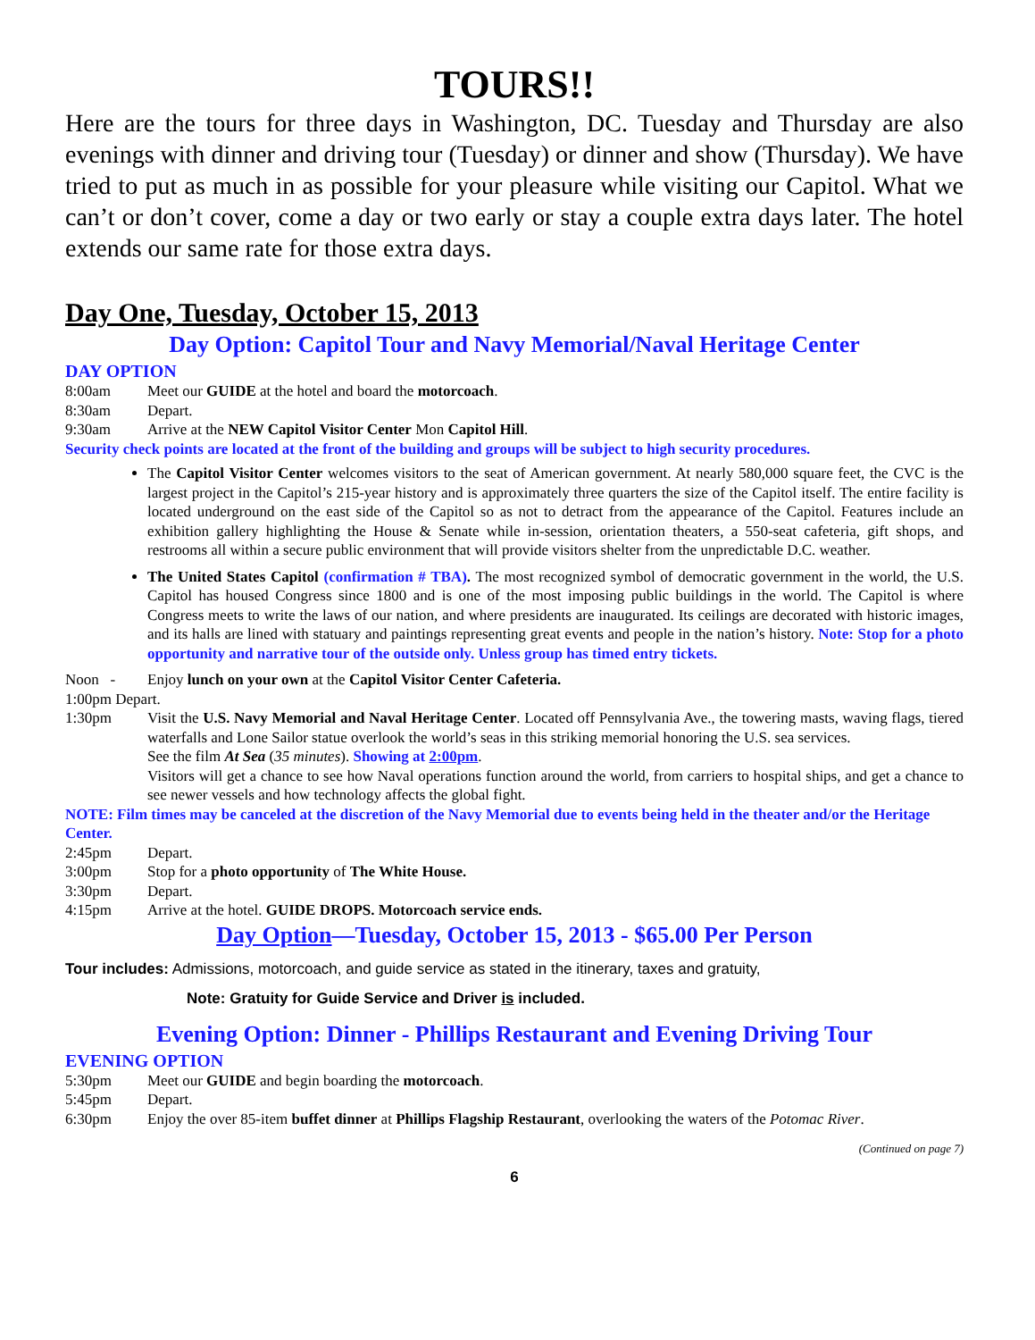TOURS!!
Here are the tours for three days in Washington, DC. Tuesday and Thursday are also evenings with dinner and driving tour (Tuesday) or dinner and show (Thursday). We have tried to put as much in as possible for your pleasure while visiting our Capitol. What we can’t or don’t cover, come a day or two early or stay a couple extra days later. The hotel extends our same rate for those extra days.
Day One, Tuesday, October 15, 2013
Day Option: Capitol Tour and Navy Memorial/Naval Heritage Center
DAY OPTION
8:00am Meet our GUIDE at the hotel and board the motorcoach.
8:30am Depart.
9:30am Arrive at the NEW Capitol Visitor Center Mon Capitol Hill.
Security check points are located at the front of the building and groups will be subject to high security procedures.
The Capitol Visitor Center welcomes visitors to the seat of American government. At nearly 580,000 square feet, the CVC is the largest project in the Capitol’s 215-year history and is approximately three quarters the size of the Capitol itself. The entire facility is located underground on the east side of the Capitol so as not to detract from the appearance of the Capitol. Features include an exhibition gallery highlighting the House & Senate while in-session, orientation theaters, a 550-seat cafeteria, gift shops, and restrooms all within a secure public environment that will provide visitors shelter from the unpredictable D.C. weather.
The United States Capitol (confirmation # TBA). The most recognized symbol of democratic government in the world, the U.S. Capitol has housed Congress since 1800 and is one of the most imposing public buildings in the world. The Capitol is where Congress meets to write the laws of our nation, and where presidents are inaugurated. Its ceilings are decorated with historic images, and its halls are lined with statuary and paintings representing great events and people in the nation’s history. Note: Stop for a photo opportunity and narrative tour of the outside only. Unless group has timed entry tickets.
Noon - Enjoy lunch on your own at the Capitol Visitor Center Cafeteria.
1:00pm Depart.
1:30pm Visit the U.S. Navy Memorial and Naval Heritage Center. Located off Pennsylvania Ave., the towering masts, waving flags, tiered waterfalls and Lone Sailor statue overlook the world’s seas in this striking memorial honoring the U.S. sea services.
See the film At Sea (35 minutes). Showing at 2:00pm.
Visitors will get a chance to see how Naval operations function around the world, from carriers to hospital ships, and get a chance to see newer vessels and how technology affects the global fight.
NOTE: Film times may be canceled at the discretion of the Navy Memorial due to events being held in the theater and/or the Heritage Center.
2:45pm Depart.
3:00pm Stop for a photo opportunity of The White House.
3:30pm Depart.
4:15pm Arrive at the hotel. GUIDE DROPS. Motorcoach service ends.
Day Option—Tuesday, October 15, 2013 - $65.00 Per Person
Tour includes: Admissions, motorcoach, and guide service as stated in the itinerary, taxes and gratuity,
Note: Gratuity for Guide Service and Driver is included.
Evening Option: Dinner - Phillips Restaurant and Evening Driving Tour
EVENING OPTION
5:30pm Meet our GUIDE and begin boarding the motorcoach.
5:45pm Depart.
6:30pm Enjoy the over 85-item buffet dinner at Phillips Flagship Restaurant, overlooking the waters of the Potomac River.
(Continued on page 7)
6